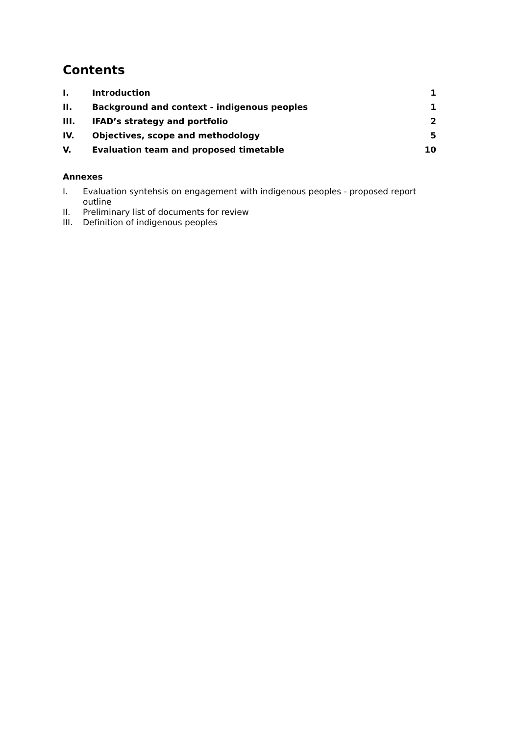Contents
| I. | Introduction | 1 |
| II. | Background and context - indigenous peoples | 1 |
| III. | IFAD’s strategy and portfolio | 2 |
| IV. | Objectives, scope and methodology | 5 |
| V. | Evaluation team and proposed timetable | 10 |
Annexes
I. Evaluation syntehsis on engagement with indigenous peoples - proposed report outline
II. Preliminary list of documents for review
III. Definition of indigenous peoples